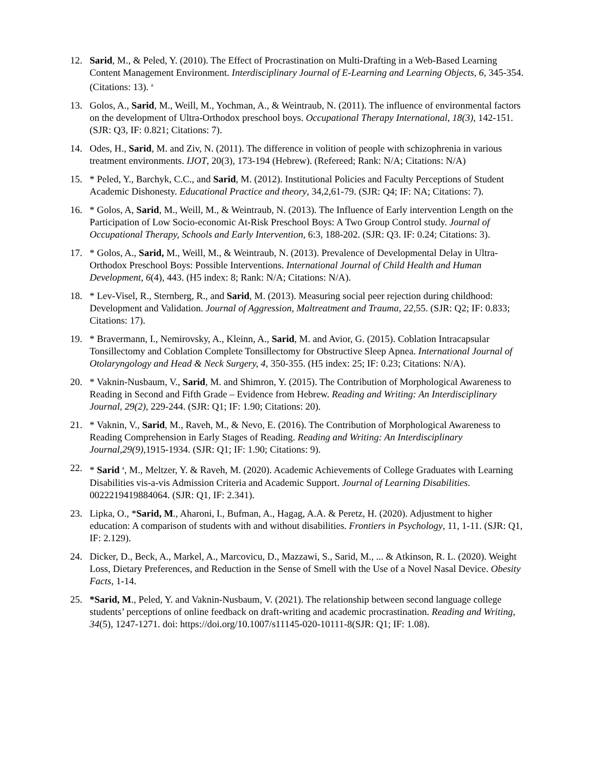12. Sarid, M., & Peled, Y. (2010). The Effect of Procrastination on Multi-Drafting in a Web-Based Learning Content Management Environment. Interdisciplinary Journal of E-Learning and Learning Objects, 6, 345-354. (Citations: 13). <sup>a</sup>
13. Golos, A., Sarid, M., Weill, M., Yochman, A., & Weintraub, N. (2011). The influence of environmental factors on the development of Ultra-Orthodox preschool boys. Occupational Therapy International, 18(3), 142-151. (SJR: Q3, IF: 0.821; Citations: 7).
14. Odes, H., Sarid, M. and Ziv, N. (2011). The difference in volition of people with schizophrenia in various treatment environments. IJOT, 20(3), 173-194 (Hebrew). (Refereed; Rank: N/A; Citations: N/A)
15. * Peled, Y., Barchyk, C.C., and Sarid, M. (2012). Institutional Policies and Faculty Perceptions of Student Academic Dishonesty. Educational Practice and theory, 34,2,61-79. (SJR: Q4; IF: NA; Citations: 7).
16. * Golos, A, Sarid, M., Weill, M., & Weintraub, N. (2013). The Influence of Early intervention Length on the Participation of Low Socio-economic At-Risk Preschool Boys: A Two Group Control study. Journal of Occupational Therapy, Schools and Early Intervention, 6:3, 188-202. (SJR: Q3. IF: 0.24; Citations: 3).
17. * Golos, A., Sarid, M., Weill, M., & Weintraub, N. (2013). Prevalence of Developmental Delay in Ultra-Orthodox Preschool Boys: Possible Interventions. International Journal of Child Health and Human Development, 6(4), 443. (H5 index: 8; Rank: N/A; Citations: N/A).
18. * Lev-Visel, R., Sternberg, R., and Sarid, M. (2013). Measuring social peer rejection during childhood: Development and Validation. Journal of Aggression, Maltreatment and Trauma, 22, 55. (SJR: Q2; IF: 0.833; Citations: 17).
19. * Bravermann, I., Nemirovsky, A., Kleinn, A., Sarid, M. and Avior, G. (2015). Coblation Intracapsular Tonsillectomy and Coblation Complete Tonsillectomy for Obstructive Sleep Apnea. International Journal of Otolaryngology and Head & Neck Surgery, 4, 350-355. (H5 index: 25; IF: 0.23; Citations: N/A).
20. * Vaknin-Nusbaum, V., Sarid, M. and Shimron, Y. (2015). The Contribution of Morphological Awareness to Reading in Second and Fifth Grade – Evidence from Hebrew. Reading and Writing: An Interdisciplinary Journal, 29(2), 229-244. (SJR: Q1; IF: 1.90; Citations: 20).
21. * Vaknin, V., Sarid, M., Raveh, M., & Nevo, E. (2016). The Contribution of Morphological Awareness to Reading Comprehension in Early Stages of Reading. Reading and Writing: An Interdisciplinary Journal,29(9), 1915-1934. (SJR: Q1; IF: 1.90; Citations: 9).
22. * Sarid <sup>a</sup>, M., Meltzer, Y. & Raveh, M. (2020). Academic Achievements of College Graduates with Learning Disabilities vis-a-vis Admission Criteria and Academic Support. Journal of Learning Disabilities. 0022219419884064. (SJR: Q1, IF: 2.341).
23. Lipka, O., *Sarid, M., Aharoni, I., Bufman, A., Hagag, A.A. & Peretz, H. (2020). Adjustment to higher education: A comparison of students with and without disabilities. Frontiers in Psychology, 11, 1-11. (SJR: Q1, IF: 2.129).
24. Dicker, D., Beck, A., Markel, A., Marcovicu, D., Mazzawi, S., Sarid, M., ... & Atkinson, R. L. (2020). Weight Loss, Dietary Preferences, and Reduction in the Sense of Smell with the Use of a Novel Nasal Device. Obesity Facts, 1-14.
25. *Sarid, M., Peled, Y. and Vaknin-Nusbaum, V. (2021). The relationship between second language college students’ perceptions of online feedback on draft-writing and academic procrastination. Reading and Writing, 34(5), 1247-1271. doi: https://doi.org/10.1007/s11145-020-10111-8(SJR: Q1; IF: 1.08).